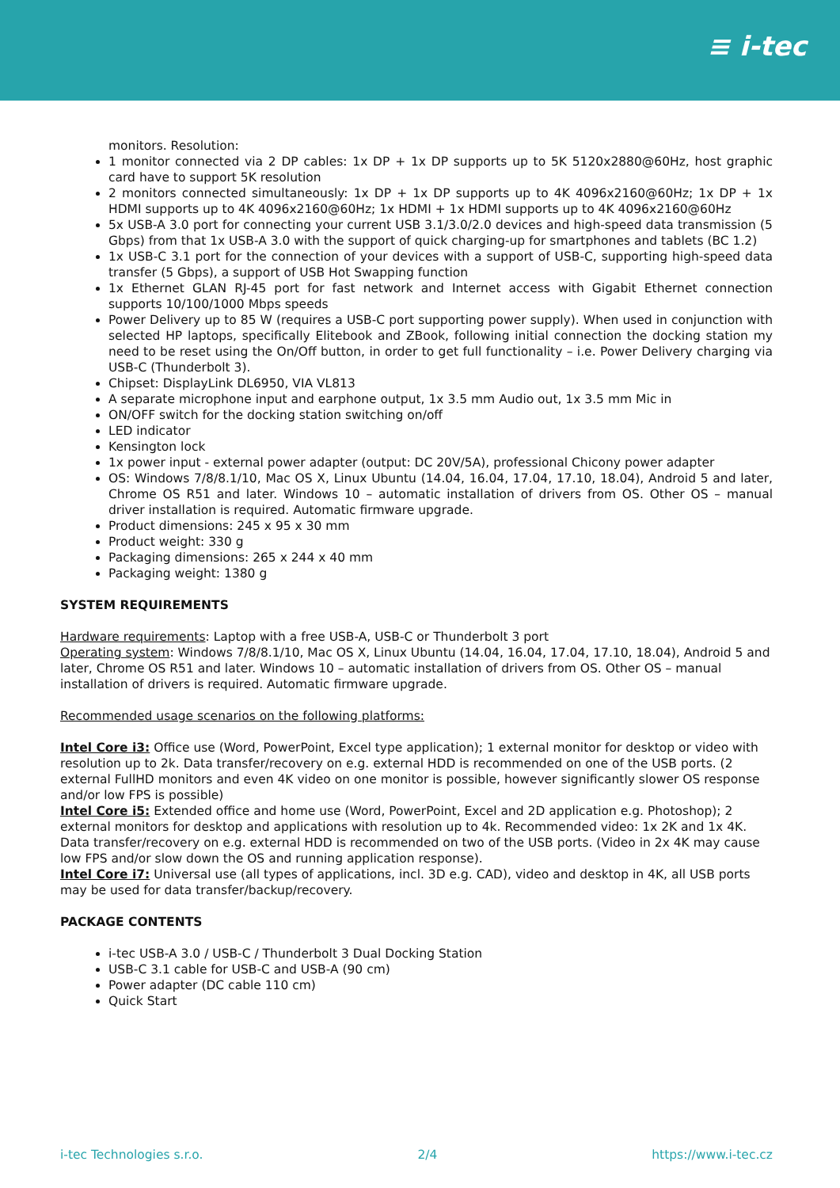≡ i-tec
monitors. Resolution:
1 monitor connected via 2 DP cables: 1x DP + 1x DP supports up to 5K 5120x2880@60Hz, host graphic card have to support 5K resolution
2 monitors connected simultaneously: 1x DP + 1x DP supports up to 4K 4096x2160@60Hz; 1x DP + 1x HDMI supports up to 4K 4096x2160@60Hz; 1x HDMI + 1x HDMI supports up to 4K 4096x2160@60Hz
5x USB-A 3.0 port for connecting your current USB 3.1/3.0/2.0 devices and high-speed data transmission (5 Gbps) from that 1x USB-A 3.0 with the support of quick charging-up for smartphones and tablets (BC 1.2)
1x USB-C 3.1 port for the connection of your devices with a support of USB-C, supporting high-speed data transfer (5 Gbps), a support of USB Hot Swapping function
1x Ethernet GLAN RJ-45 port for fast network and Internet access with Gigabit Ethernet connection supports 10/100/1000 Mbps speeds
Power Delivery up to 85 W (requires a USB-C port supporting power supply). When used in conjunction with selected HP laptops, specifically Elitebook and ZBook, following initial connection the docking station my need to be reset using the On/Off button, in order to get full functionality – i.e. Power Delivery charging via USB-C (Thunderbolt 3).
Chipset: DisplayLink DL6950, VIA VL813
A separate microphone input and earphone output, 1x 3.5 mm Audio out, 1x 3.5 mm Mic in
ON/OFF switch for the docking station switching on/off
LED indicator
Kensington lock
1x power input - external power adapter (output: DC 20V/5A), professional Chicony power adapter
OS: Windows 7/8/8.1/10, Mac OS X, Linux Ubuntu (14.04, 16.04, 17.04, 17.10, 18.04), Android 5 and later, Chrome OS R51 and later. Windows 10 – automatic installation of drivers from OS. Other OS – manual driver installation is required. Automatic firmware upgrade.
Product dimensions: 245 x 95 x 30 mm
Product weight: 330 g
Packaging dimensions: 265 x 244 x 40 mm
Packaging weight: 1380 g
SYSTEM REQUIREMENTS
Hardware requirements: Laptop with a free USB-A, USB-C or Thunderbolt 3 port
Operating system: Windows 7/8/8.1/10, Mac OS X, Linux Ubuntu (14.04, 16.04, 17.04, 17.10, 18.04), Android 5 and later, Chrome OS R51 and later. Windows 10 – automatic installation of drivers from OS. Other OS – manual installation of drivers is required. Automatic firmware upgrade.
Recommended usage scenarios on the following platforms:
Intel Core i3: Office use (Word, PowerPoint, Excel type application); 1 external monitor for desktop or video with resolution up to 2k. Data transfer/recovery on e.g. external HDD is recommended on one of the USB ports. (2 external FullHD monitors and even 4K video on one monitor is possible, however significantly slower OS response and/or low FPS is possible)
Intel Core i5: Extended office and home use (Word, PowerPoint, Excel and 2D application e.g. Photoshop); 2 external monitors for desktop and applications with resolution up to 4k. Recommended video: 1x 2K and 1x 4K. Data transfer/recovery on e.g. external HDD is recommended on two of the USB ports. (Video in 2x 4K may cause low FPS and/or slow down the OS and running application response).
Intel Core i7: Universal use (all types of applications, incl. 3D e.g. CAD), video and desktop in 4K, all USB ports may be used for data transfer/backup/recovery.
PACKAGE CONTENTS
i-tec USB-A 3.0 / USB-C / Thunderbolt 3 Dual Docking Station
USB-C 3.1 cable for USB-C and USB-A (90 cm)
Power adapter (DC cable 110 cm)
Quick Start
i-tec Technologies s.r.o. 2/4 https://www.i-tec.cz